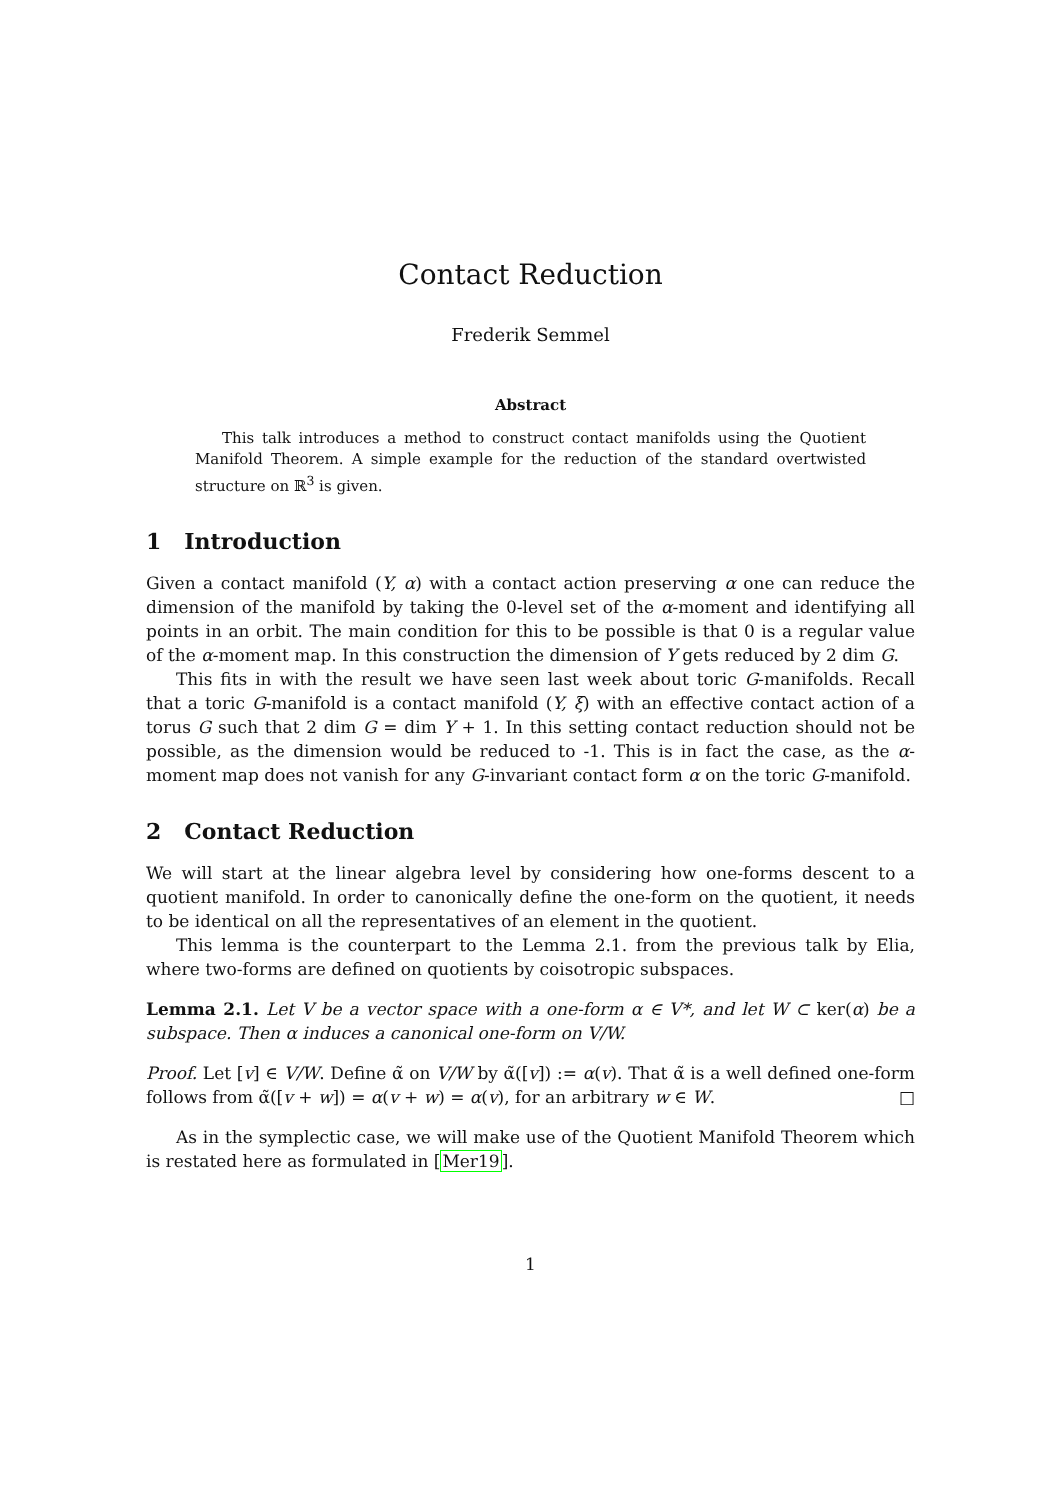Contact Reduction
Frederik Semmel
Abstract
This talk introduces a method to construct contact manifolds using the Quotient Manifold Theorem. A simple example for the reduction of the standard overtwisted structure on ℝ<sup>3</sup> is given.
1 Introduction
Given a contact manifold (Y, α) with a contact action preserving α one can reduce the dimension of the manifold by taking the 0-level set of the α-moment and identifying all points in an orbit. The main condition for this to be possible is that 0 is a regular value of the α-moment map. In this construction the dimension of Y gets reduced by 2 dim G.
This fits in with the result we have seen last week about toric G-manifolds. Recall that a toric G-manifold is a contact manifold (Y, ξ) with an effective contact action of a torus G such that 2 dim G = dim Y + 1. In this setting contact reduction should not be possible, as the dimension would be reduced to -1. This is in fact the case, as the α-moment map does not vanish for any G-invariant contact form α on the toric G-manifold.
2 Contact Reduction
We will start at the linear algebra level by considering how one-forms descent to a quotient manifold. In order to canonically define the one-form on the quotient, it needs to be identical on all the representatives of an element in the quotient.
This lemma is the counterpart to the Lemma 2.1. from the previous talk by Elia, where two-forms are defined on quotients by coisotropic subspaces.
Lemma 2.1. Let V be a vector space with a one-form α ∈ V*, and let W ⊂ ker(α) be a subspace. Then α induces a canonical one-form on V/W.
Proof. Let [v] ∈ V/W. Define α̃ on V/W by α̃([v]) := α(v). That α̃ is a well defined one-form follows from α̃([v + w]) = α(v + w) = α(v), for an arbitrary w ∈ W. □
As in the symplectic case, we will make use of the Quotient Manifold Theorem which is restated here as formulated in [Mer19].
1